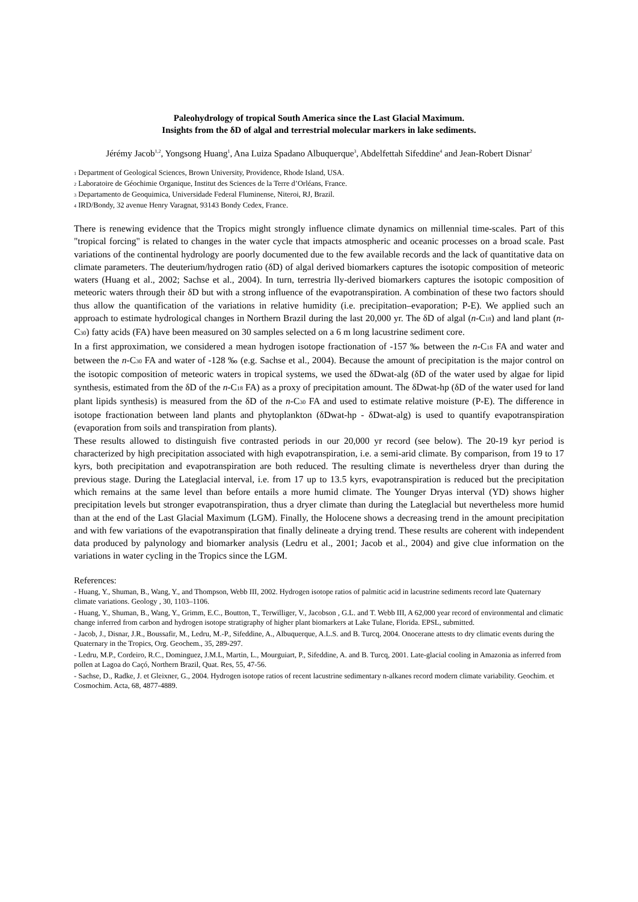Paleohydrology of tropical South America since the Last Glacial Maximum.
Insights from the δD of algal and terrestrial molecular markers in lake sediments.
Jérémy Jacob<sup>1,2</sup>, Yongsong Huang<sup>1</sup>, Ana Luiza Spadano Albuquerque<sup>3</sup>, Abdelfettah Sifeddine<sup>4</sup> and Jean-Robert Disnar<sup>2</sup>
1 Department of Geological Sciences, Brown University, Providence, Rhode Island, USA.
2 Laboratoire de Géochimie Organique, Institut des Sciences de la Terre d’Orléans, France.
3 Departamento de Geoquimica, Universidade Federal Fluminense, Niteroi, RJ, Brazil.
4 IRD/Bondy, 32 avenue Henry Varagnat, 93143 Bondy Cedex, France.
There is renewing evidence that the Tropics might strongly influence climate dynamics on millennial time-scales. Part of this "tropical forcing" is related to changes in the water cycle that impacts atmospheric and oceanic processes on a broad scale. Past variations of the continental hydrology are poorly documented due to the few available records and the lack of quantitative data on climate parameters. The deuterium/hydrogen ratio (δD) of algal derived biomarkers captures the isotopic composition of meteoric waters (Huang et al., 2002; Sachse et al., 2004). In turn, terrestria lly-derived biomarkers captures the isotopic composition of meteoric waters through their δD but with a strong influence of the evapotranspiration. A combination of these two factors should thus allow the quantification of the variations in relative humidity (i.e. precipitation–evaporation; P-E). We applied such an approach to estimate hydrological changes in Northern Brazil during the last 20,000 yr. The δD of algal (n-C<sub>18</sub>) and land plant (n-C<sub>30</sub>) fatty acids (FA) have been measured on 30 samples selected on a 6 m long lacustrine sediment core.
In a first approximation, we considered a mean hydrogen isotope fractionation of -157 ‰ between the n-C<sub>18</sub> FA and water and between the n-C<sub>30</sub> FA and water of -128 ‰ (e.g. Sachse et al., 2004). Because the amount of precipitation is the major control on the isotopic composition of meteoric waters in tropical systems, we used the δDwat-alg (δD of the water used by algae for lipid synthesis, estimated from the δD of the n-C<sub>18</sub> FA) as a proxy of precipitation amount. The δDwat-hp (δD of the water used for land plant lipids synthesis) is measured from the δD of the n-C<sub>30</sub> FA and used to estimate relative moisture (P-E). The difference in isotope fractionation between land plants and phytoplankton (δDwat-hp - δDwat-alg) is used to quantify evapotranspiration (evaporation from soils and transpiration from plants).
These results allowed to distinguish five contrasted periods in our 20,000 yr record (see below). The 20-19 kyr period is characterized by high precipitation associated with high evapotranspiration, i.e. a semi-arid climate. By comparison, from 19 to 17 kyrs, both precipitation and evapotranspiration are both reduced. The resulting climate is nevertheless dryer than during the previous stage. During the Lateglacial interval, i.e. from 17 up to 13.5 kyrs, evapotranspiration is reduced but the precipitation which remains at the same level than before entails a more humid climate. The Younger Dryas interval (YD) shows higher precipitation levels but stronger evapotranspiration, thus a dryer climate than during the Lateglacial but nevertheless more humid than at the end of the Last Glacial Maximum (LGM). Finally, the Holocene shows a decreasing trend in the amount precipitation and with few variations of the evapotranspiration that finally delineate a drying trend. These results are coherent with independent data produced by palynology and biomarker analysis (Ledru et al., 2001; Jacob et al., 2004) and give clue information on the variations in water cycling in the Tropics since the LGM.
References:
- Huang, Y., Shuman, B., Wang, Y., and Thompson, Webb III, 2002. Hydrogen isotope ratios of palmitic acid in lacustrine sediments record late Quaternary climate variations. Geology , 30, 1103–1106.
- Huang, Y., Shuman, B., Wang, Y., Grimm, E.C., Boutton, T., Terwilliger, V., Jacobson , G.L. and T. Webb III, A 62,000 year record of environmental and climatic change inferred from carbon and hydrogen isotope stratigraphy of higher plant biomarkers at Lake Tulane, Florida. EPSL, submitted.
- Jacob, J., Disnar, J.R., Boussafir, M., Ledru, M.-P., Sifeddine, A., Albuquerque, A.L.S. and B. Turcq, 2004. Onocerane attests to dry climatic events during the Quaternary in the Tropics, Org. Geochem., 35, 289-297.
- Ledru, M.P., Cordeiro, R.C., Dominguez, J.M.L, Martin, L., Mourguiart, P., Sifeddine, A. and B. Turcq, 2001. Late-glacial cooling in Amazonia as inferred from pollen at Lagoa do Caçó, Northern Brazil, Quat. Res, 55, 47-56.
- Sachse, D., Radke, J. et Gleixner, G., 2004. Hydrogen isotope ratios of recent lacustrine sedimentary n-alkanes record modern climate variability. Geochim. et Cosmochim. Acta, 68, 4877-4889.